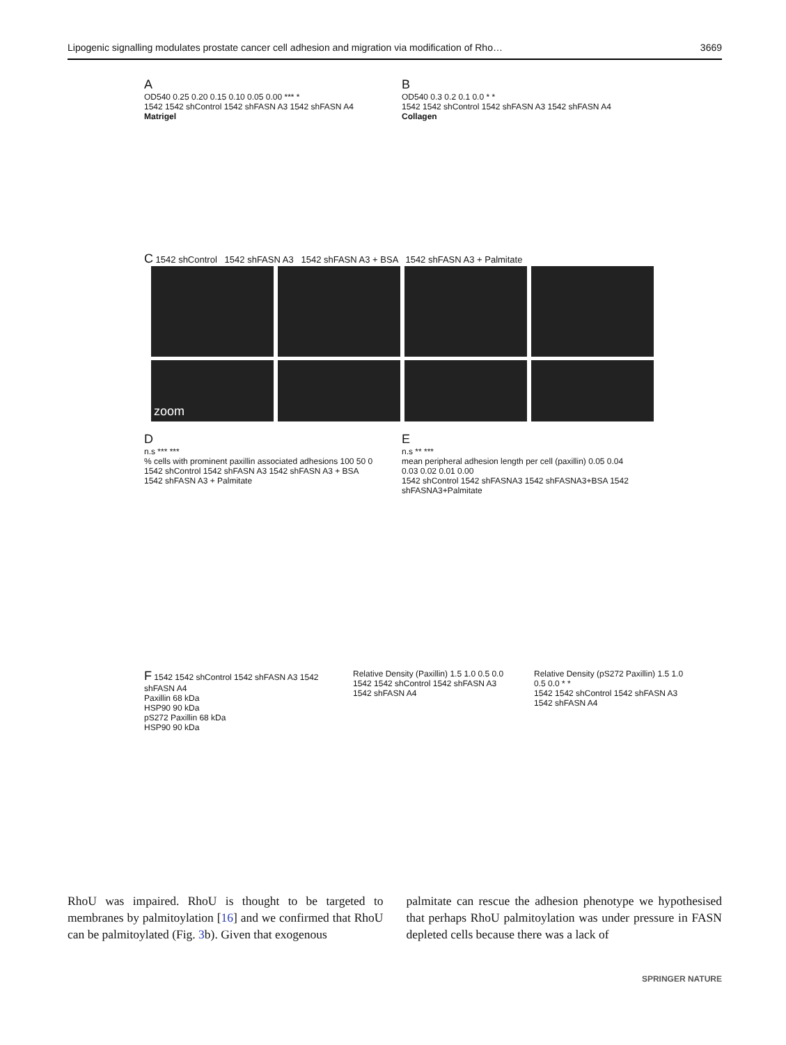Lipogenic signalling modulates prostate cancer cell adhesion and migration via modification of Rho… 3669
A
OD540 0.25 0.20 0.15 0.10 0.05 0.00 *** *
1542 1542 shControl 1542 shFASN A3 1542 shFASN A4
Matrigel
B
OD540 0.3 0.2 0.1 0.0 * *
1542 1542 shControl 1542 shFASN A3 1542 shFASN A4
Collagen
C 1542 shControl 1542 shFASN A3 1542 shFASN A3 + BSA 1542 shFASN A3 + Palmitate
zoom
D
n.s *** ***
% cells with prominent paxillin associated adhesions 100 50 0
1542 shControl 1542 shFASN A3 1542 shFASN A3 + BSA 1542 shFASN A3 + Palmitate
E
n.s ** ***
mean peripheral adhesion length per cell (paxillin) 0.05 0.04 0.03 0.02 0.01 0.00
1542 shControl 1542 shFASNA3 1542 shFASNA3+BSA 1542 shFASNA3+Palmitate
F 1542 1542 shControl 1542 shFASN A3 1542 shFASN A4
Paxillin 68 kDa
HSP90 90 kDa
pS272 Paxillin 68 kDa
HSP90 90 kDa
Relative Density (Paxillin) 1.5 1.0 0.5 0.0
1542 1542 shControl 1542 shFASN A3 1542 shFASN A4
Relative Density (pS272 Paxillin) 1.5 1.0 0.5 0.0 * *
1542 1542 shControl 1542 shFASN A3 1542 shFASN A4
RhoU was impaired. RhoU is thought to be targeted to membranes by palmitoylation [16] and we confirmed that RhoU can be palmitoylated (Fig. 3b). Given that exogenous
palmitate can rescue the adhesion phenotype we hypothesised that perhaps RhoU palmitoylation was under pressure in FASN depleted cells because there was a lack of
SPRINGER NATURE